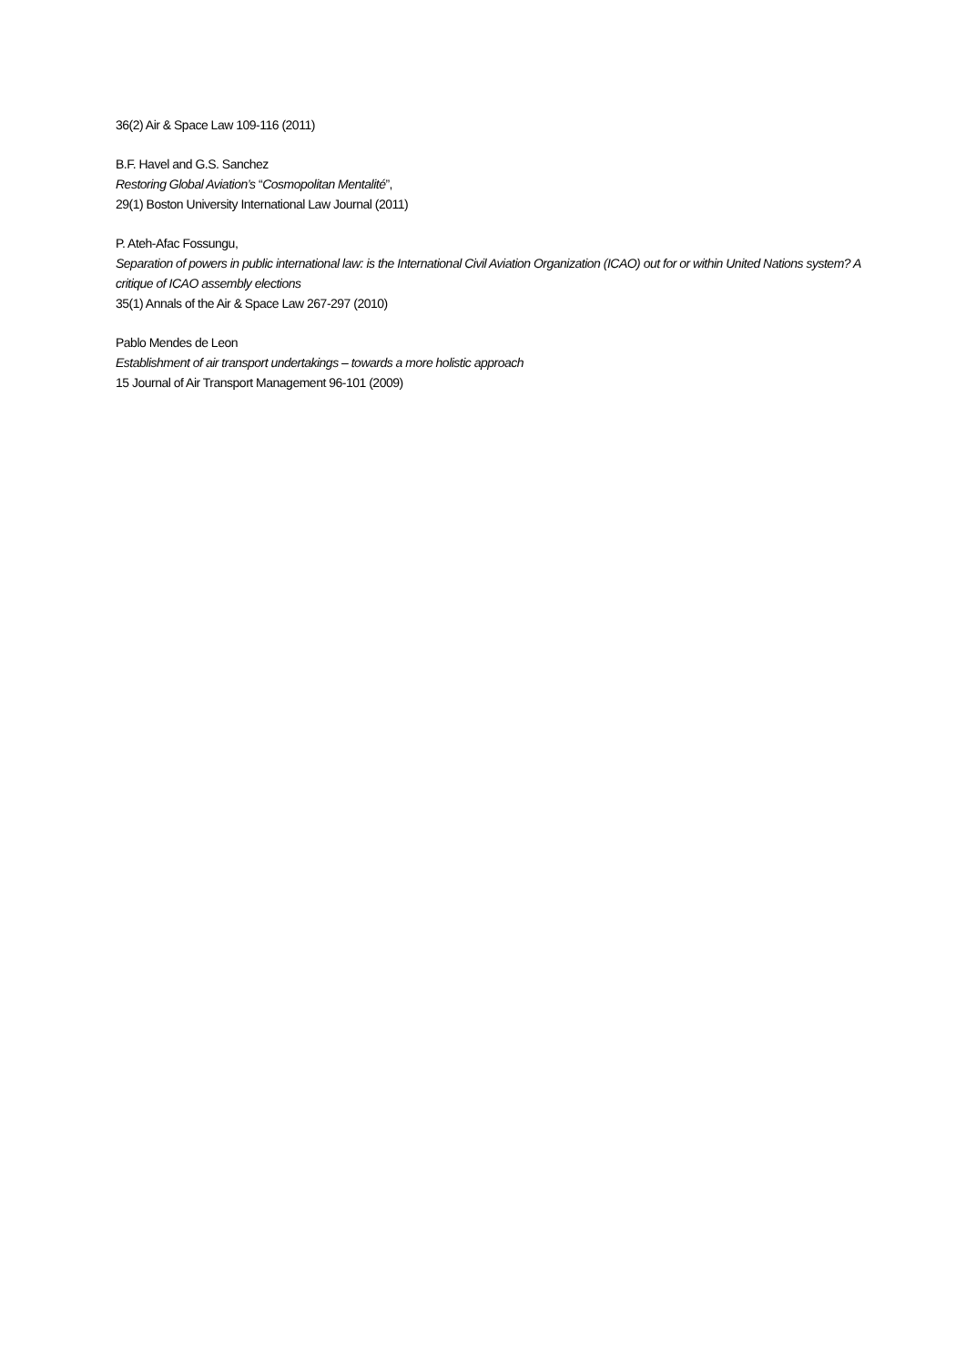36(2) Air & Space Law 109-116 (2011)
B.F. Havel and G.S. Sanchez
Restoring Global Aviation’s “Cosmopolitan Mentalité”,
29(1) Boston University International Law Journal (2011)
P. Ateh-Afac Fossungu,
Separation of powers in public international law: is the International Civil Aviation Organization (ICAO) out for or within United Nations system? A critique of ICAO assembly elections
35(1) Annals of the Air & Space Law 267-297 (2010)
Pablo Mendes de Leon
Establishment of air transport undertakings – towards a more holistic approach
15 Journal of Air Transport Management 96-101 (2009)